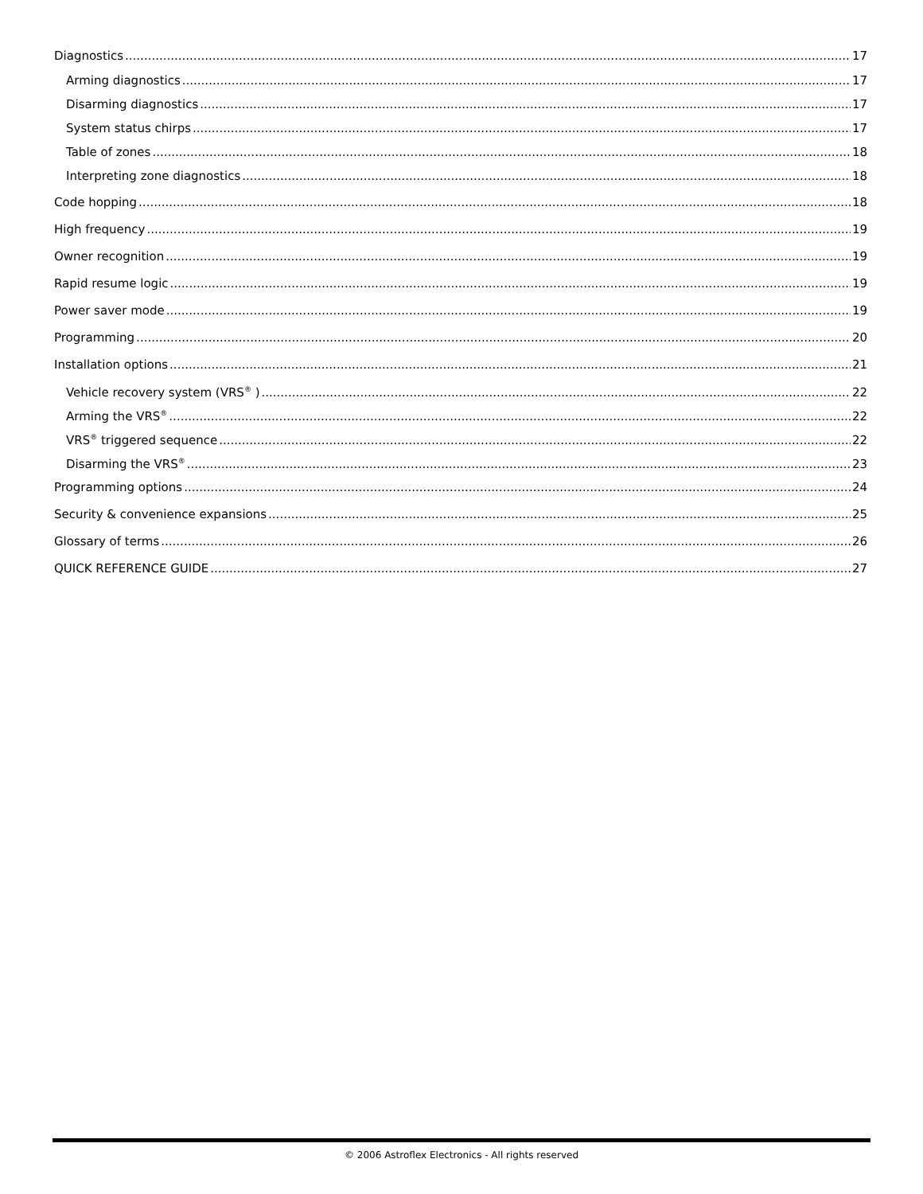Diagnostics 17
Arming diagnostics 17
Disarming diagnostics 17
System status chirps 17
Table of zones 18
Interpreting zone diagnostics 18
Code hopping 18
High frequency 19
Owner recognition 19
Rapid resume logic 19
Power saver mode 19
Programming 20
Installation options 21
Vehicle recovery system (VRS<sup>®</sup> ) 22
Arming the VRS<sup>®</sup> 22
VRS<sup>®</sup> triggered sequence 22
Disarming the VRS<sup>®</sup> 23
Programming options 24
Security & convenience expansions 25
Glossary of terms 26
QUICK REFERENCE GUIDE 27
© 2006 Astroflex Electronics - All rights reserved